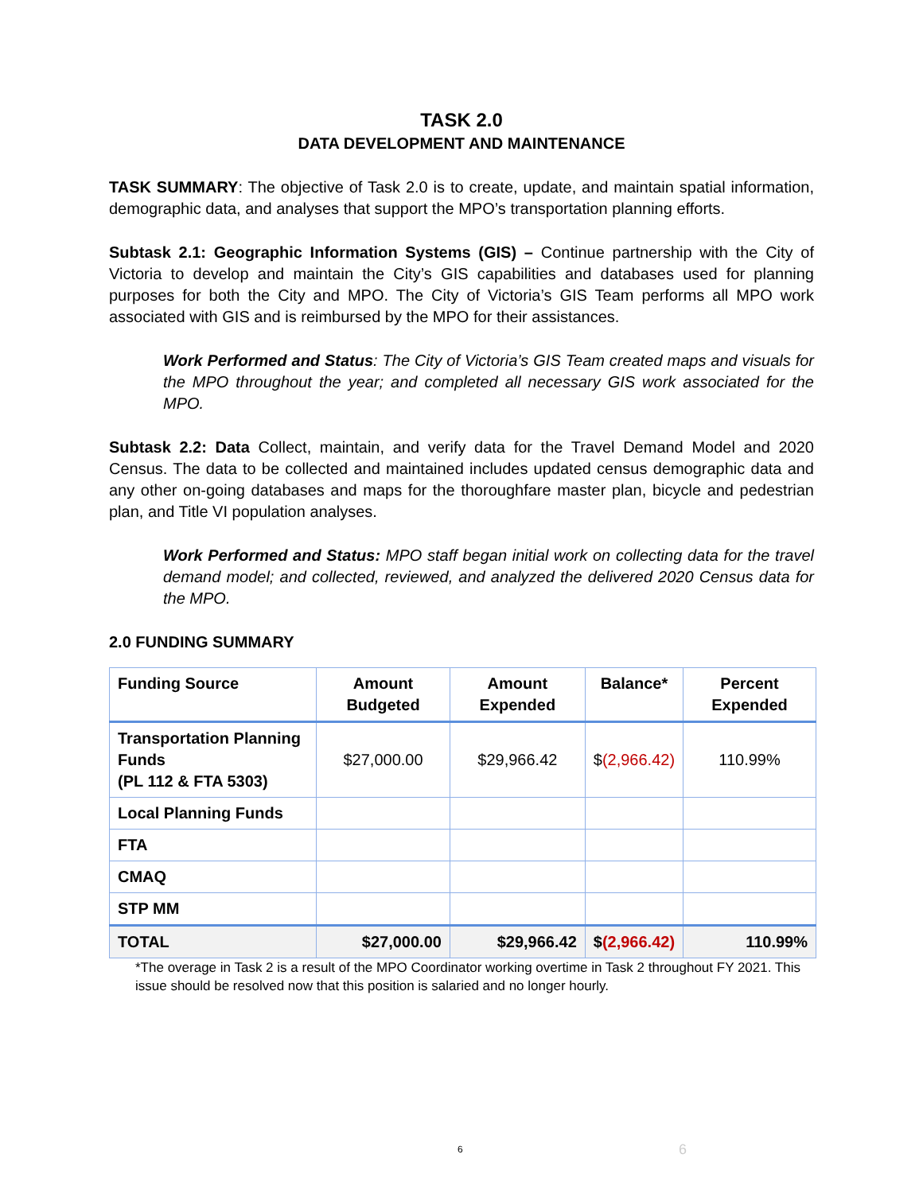TASK 2.0
DATA DEVELOPMENT AND MAINTENANCE
TASK SUMMARY: The objective of Task 2.0 is to create, update, and maintain spatial information, demographic data, and analyses that support the MPO’s transportation planning efforts.
Subtask 2.1: Geographic Information Systems (GIS) – Continue partnership with the City of Victoria to develop and maintain the City’s GIS capabilities and databases used for planning purposes for both the City and MPO. The City of Victoria’s GIS Team performs all MPO work associated with GIS and is reimbursed by the MPO for their assistances.
Work Performed and Status: The City of Victoria’s GIS Team created maps and visuals for the MPO throughout the year; and completed all necessary GIS work associated for the MPO.
Subtask 2.2: Data Collect, maintain, and verify data for the Travel Demand Model and 2020 Census. The data to be collected and maintained includes updated census demographic data and any other on-going databases and maps for the thoroughfare master plan, bicycle and pedestrian plan, and Title VI population analyses.
Work Performed and Status: MPO staff began initial work on collecting data for the travel demand model; and collected, reviewed, and analyzed the delivered 2020 Census data for the MPO.
2.0 FUNDING SUMMARY
| Funding Source | Amount Budgeted | Amount Expended | Balance* | Percent Expended |
| --- | --- | --- | --- | --- |
| Transportation Planning Funds (PL 112 & FTA 5303) | $27,000.00 | $29,966.42 | $ (2,966.42) | 110.99% |
| Local Planning Funds | | | | |
| FTA | | | | |
| CMAQ | | | | |
| STP MM | | | | |
| TOTAL | $27,000.00 | $29,966.42 | $ (2,966.42) | 110.99% |
*The overage in Task 2 is a result of the MPO Coordinator working overtime in Task 2 throughout FY 2021. This issue should be resolved now that this position is salaried and no longer hourly.
6 6